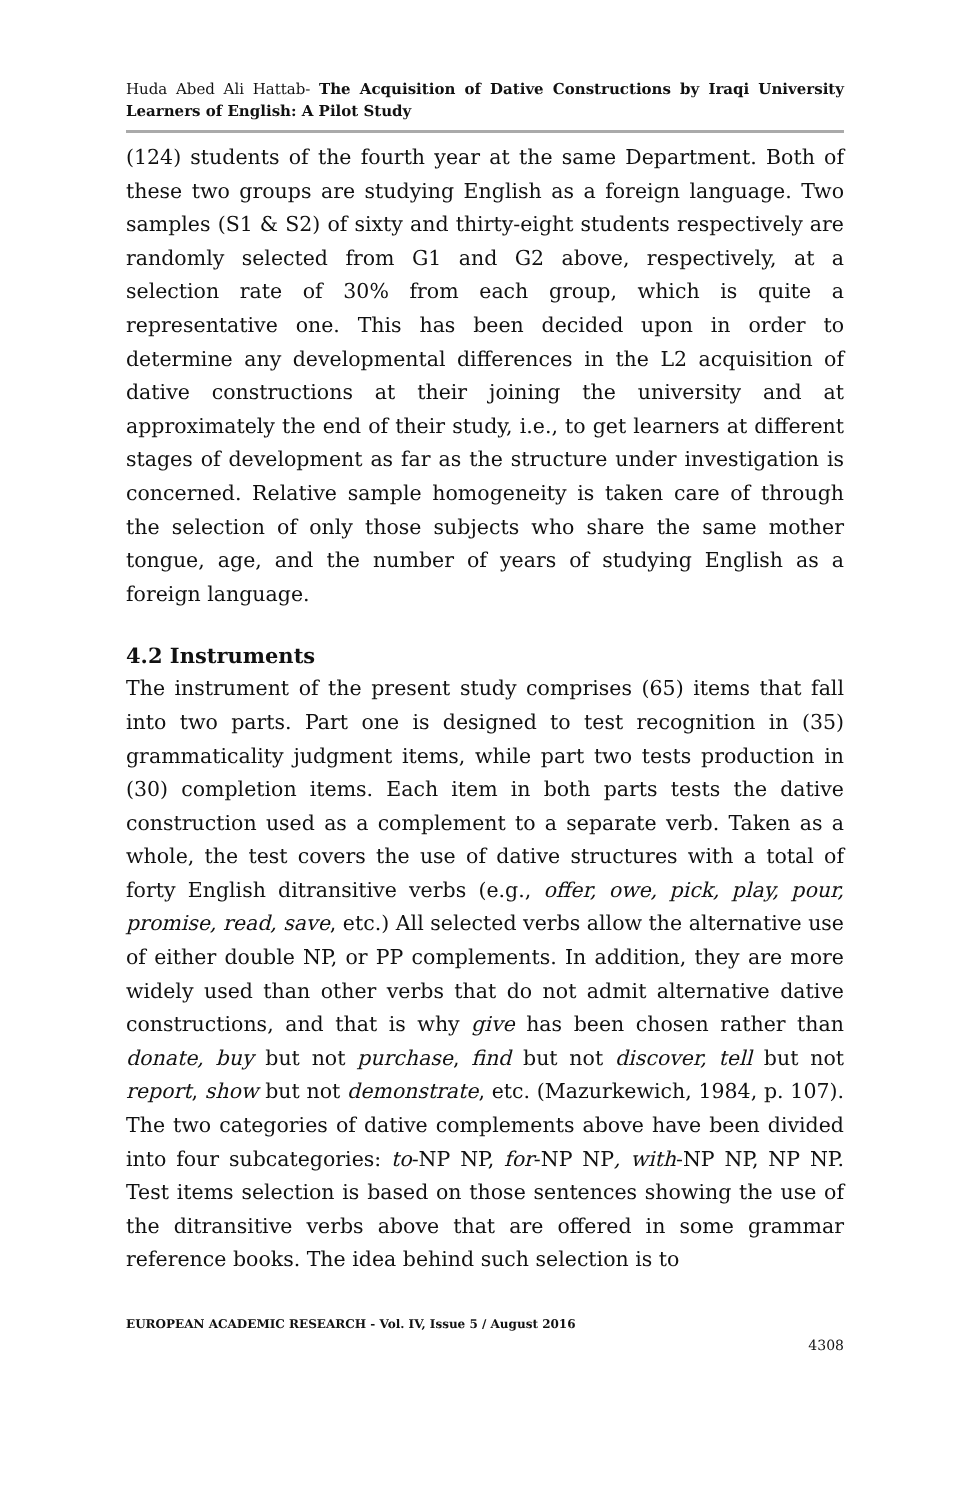Huda Abed Ali Hattab- The Acquisition of Dative Constructions by Iraqi University Learners of English: A Pilot Study
(124) students of the fourth year at the same Department. Both of these two groups are studying English as a foreign language. Two samples (S1 & S2) of sixty and thirty-eight students respectively are randomly selected from G1 and G2 above, respectively, at a selection rate of 30% from each group, which is quite a representative one. This has been decided upon in order to determine any developmental differences in the L2 acquisition of dative constructions at their joining the university and at approximately the end of their study, i.e., to get learners at different stages of development as far as the structure under investigation is concerned. Relative sample homogeneity is taken care of through the selection of only those subjects who share the same mother tongue, age, and the number of years of studying English as a foreign language.
4.2 Instruments
The instrument of the present study comprises (65) items that fall into two parts. Part one is designed to test recognition in (35) grammaticality judgment items, while part two tests production in (30) completion items. Each item in both parts tests the dative construction used as a complement to a separate verb. Taken as a whole, the test covers the use of dative structures with a total of forty English ditransitive verbs (e.g., offer, owe, pick, play, pour, promise, read, save, etc.) All selected verbs allow the alternative use of either double NP, or PP complements. In addition, they are more widely used than other verbs that do not admit alternative dative constructions, and that is why give has been chosen rather than donate, buy but not purchase, find but not discover, tell but not report, show but not demonstrate, etc. (Mazurkewich, 1984, p. 107). The two categories of dative complements above have been divided into four subcategories: to-NP NP, for-NP NP, with-NP NP, NP NP. Test items selection is based on those sentences showing the use of the ditransitive verbs above that are offered in some grammar reference books. The idea behind such selection is to
EUROPEAN ACADEMIC RESEARCH - Vol. IV, Issue 5 / August 2016
4308